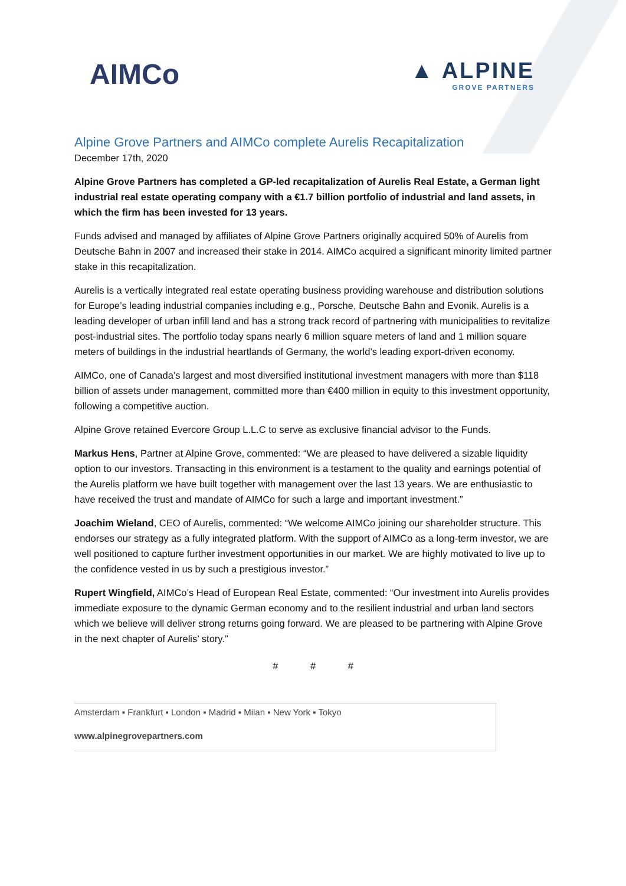AIMCo
▲ ALPINE
GROVE PARTNERS
Alpine Grove Partners and AIMCo complete Aurelis Recapitalization
December 17th, 2020
Alpine Grove Partners has completed a GP-led recapitalization of Aurelis Real Estate, a German light industrial real estate operating company with a €1.7 billion portfolio of industrial and land assets, in which the firm has been invested for 13 years.
Funds advised and managed by affiliates of Alpine Grove Partners originally acquired 50% of Aurelis from Deutsche Bahn in 2007 and increased their stake in 2014. AIMCo acquired a significant minority limited partner stake in this recapitalization.
Aurelis is a vertically integrated real estate operating business providing warehouse and distribution solutions for Europe’s leading industrial companies including e.g., Porsche, Deutsche Bahn and Evonik. Aurelis is a leading developer of urban infill land and has a strong track record of partnering with municipalities to revitalize post-industrial sites. The portfolio today spans nearly 6 million square meters of land and 1 million square meters of buildings in the industrial heartlands of Germany, the world’s leading export-driven economy.
AIMCo, one of Canada’s largest and most diversified institutional investment managers with more than $118 billion of assets under management, committed more than €400 million in equity to this investment opportunity, following a competitive auction.
Alpine Grove retained Evercore Group L.L.C to serve as exclusive financial advisor to the Funds.
Markus Hens, Partner at Alpine Grove, commented: “We are pleased to have delivered a sizable liquidity option to our investors. Transacting in this environment is a testament to the quality and earnings potential of the Aurelis platform we have built together with management over the last 13 years. We are enthusiastic to have received the trust and mandate of AIMCo for such a large and important investment.”
Joachim Wieland, CEO of Aurelis, commented: “We welcome AIMCo joining our shareholder structure. This endorses our strategy as a fully integrated platform. With the support of AIMCo as a long-term investor, we are well positioned to capture further investment opportunities in our market. We are highly motivated to live up to the confidence vested in us by such a prestigious investor.”
Rupert Wingfield, AIMCo’s Head of European Real Estate, commented: “Our investment into Aurelis provides immediate exposure to the dynamic German economy and to the resilient industrial and urban land sectors which we believe will deliver strong returns going forward. We are pleased to be partnering with Alpine Grove in the next chapter of Aurelis’ story.”
# # #
Amsterdam ▪ Frankfurt ▪ London ▪ Madrid ▪ Milan ▪ New York ▪ Tokyo
www.alpinegrovepartners.com